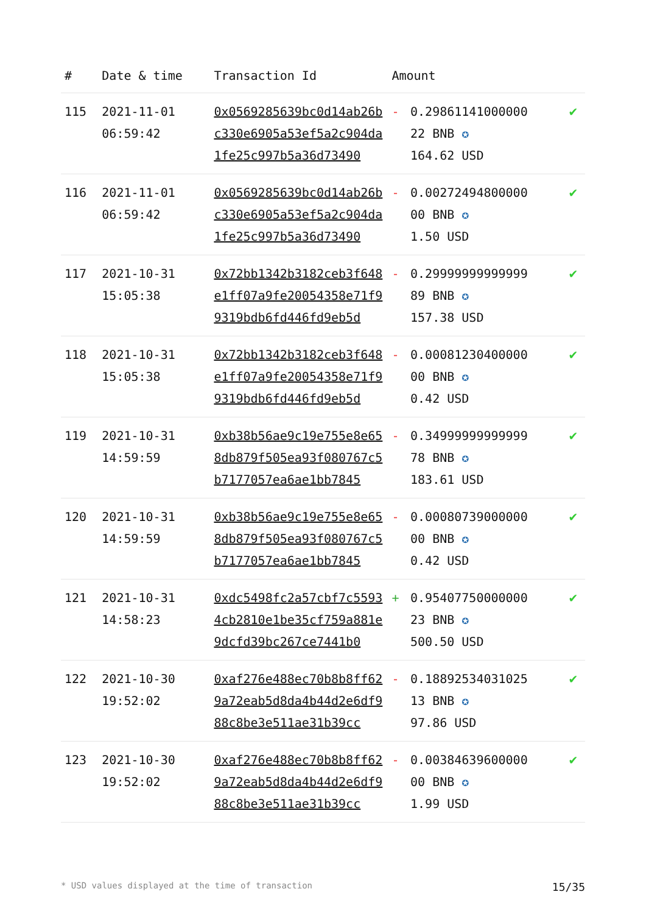| # | Date & time | Transaction Id | Amount | | |
| --- | --- | --- | --- | --- | --- |
| 115 | 2021-11-01 06:59:42 | 0x0569285639bc0d14ab26bc330e6905a53ef5a2c904da1fe25c997b5a36d73490 | - | 0.29861141000000 22 BNB ✪ 164.62 USD | ✔ |
| 116 | 2021-11-01 06:59:42 | 0x0569285639bc0d14ab26bc330e6905a53ef5a2c904da1fe25c997b5a36d73490 | - | 0.00272494800000 00 BNB ✪ 1.50 USD | ✔ |
| 117 | 2021-10-31 15:05:38 | 0x72bb1342b3182ceb3f648e1ff07a9fe20054358e71f99319bdb6fd446fd9eb5d | - | 0.29999999999999 89 BNB ✪ 157.38 USD | ✔ |
| 118 | 2021-10-31 15:05:38 | 0x72bb1342b3182ceb3f648e1ff07a9fe20054358e71f99319bdb6fd446fd9eb5d | - | 0.00081230400000 00 BNB ✪ 0.42 USD | ✔ |
| 119 | 2021-10-31 14:59:59 | 0xb38b56ae9c19e755e8e658db879f505ea93f080767c5b7177057ea6ae1bb7845 | - | 0.34999999999999 78 BNB ✪ 183.61 USD | ✔ |
| 120 | 2021-10-31 14:59:59 | 0xb38b56ae9c19e755e8e658db879f505ea93f080767c5b7177057ea6ae1bb7845 | - | 0.00080739000000 00 BNB ✪ 0.42 USD | ✔ |
| 121 | 2021-10-31 14:58:23 | 0xdc5498fc2a57cbf7c55934cb2810e1be35cf759a881e9dcfd39bc267ce7441b0 | + | 0.95407750000000 23 BNB ✪ 500.50 USD | ✔ |
| 122 | 2021-10-30 19:52:02 | 0xaf276e488ec70b8b8ff629a72eab5d8da4b44d2e6df988c8be3e511ae31b39cc | - | 0.18892534031025 13 BNB ✪ 97.86 USD | ✔ |
| 123 | 2021-10-30 19:52:02 | 0xaf276e488ec70b8b8ff629a72eab5d8da4b44d2e6df988c8be3e511ae31b39cc | - | 0.00384639600000 00 BNB ✪ 1.99 USD | ✔ |
* USD values displayed at the time of transaction 15/35